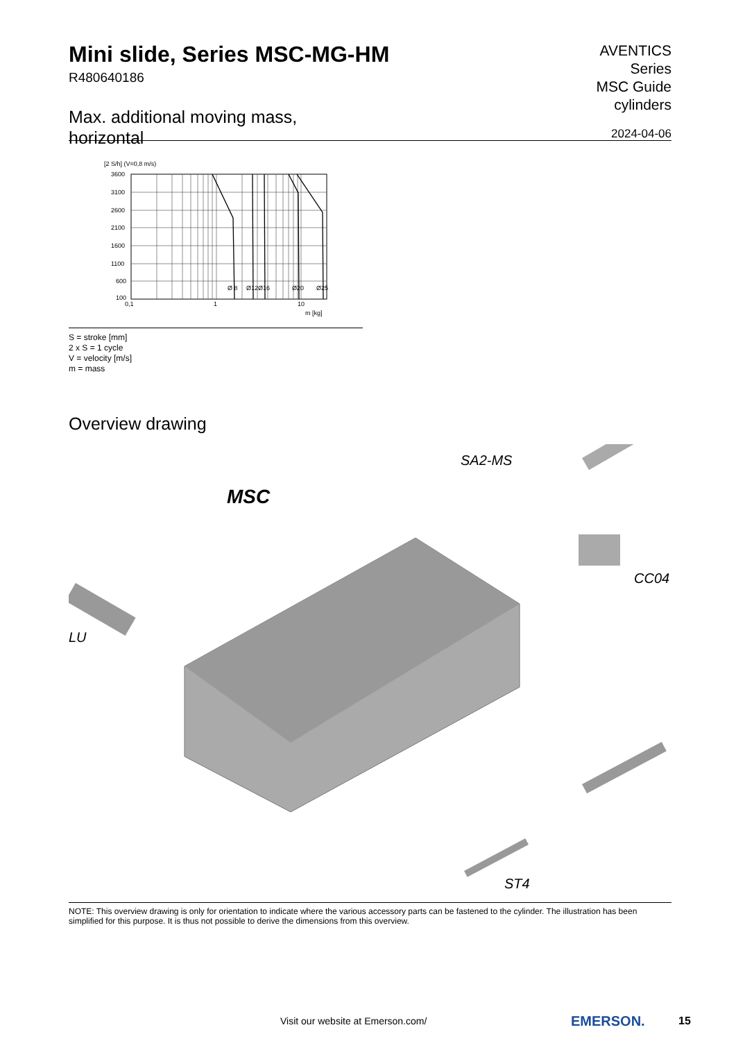Mini slide, Series MSC-MG-HM
R480640186
Max. additional moving mass,
horizontal
AVENTICS
Series
MSC Guide
cylinders
2024-04-06
[2 S/h] (V=0,8 m/s)
3600
3100
2600
2100
1600
1100
600
100
0,1
1
10
m [kg]
Ø 8
Ø12
Ø16
Ø20
Ø25
S = stroke [mm]
2 x S = 1 cycle
V = velocity [m/s]
m = mass
Overview drawing
SA2-MS
MSC
CC04
LU
ST4
NOTE: This overview drawing is only for orientation to indicate where the various accessory parts can be fastened to the cylinder. The illustration has been simplified for this purpose. It is thus not possible to derive the dimensions from this overview.
Visit our website at Emerson.com/
EMERSON. 15